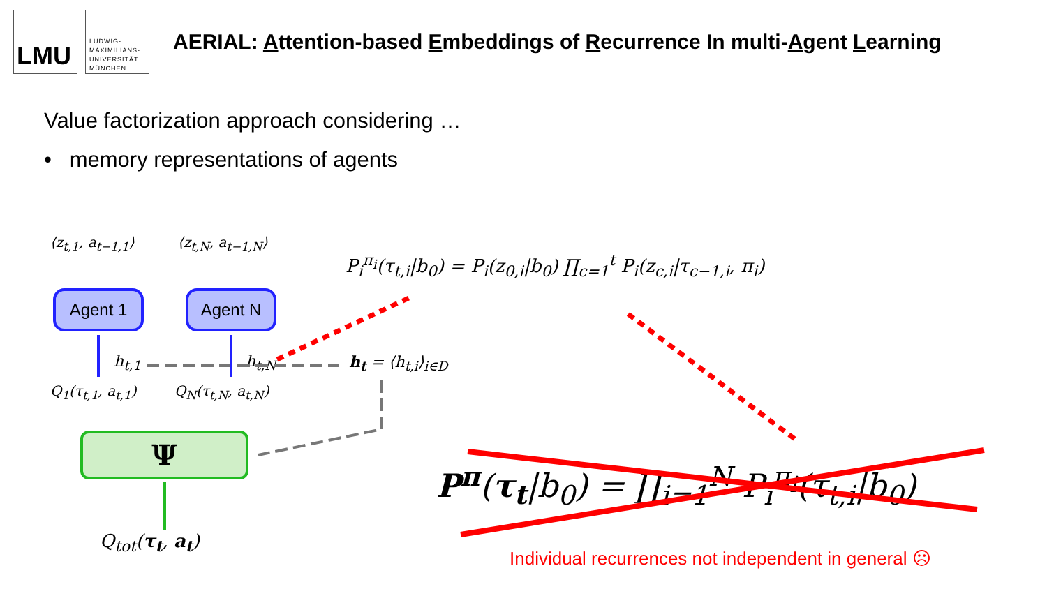LMU
LUDWIG-
MAXIMILIANS-
UNIVERSITÄT
MÜNCHEN
AERIAL: Attention-based Embeddings of Recurrence In multi-Agent Learning
Value factorization approach considering …
• memory representations of agents
⟨z<sub>t,1</sub>, a<sub>t−1,1</sub>⟩ ⟨z<sub>t,N</sub>, a<sub>t−1,N</sub>⟩
Agent 1 Agent N
h<sub>t,1</sub> h<sub>t,N</sub> h<sub>t</sub> = ⟨h<sub>t,i</sub>⟩<sub>i∈D</sub>
Q<sub>1</sub>(τ<sub>t,1</sub>, a<sub>t,1</sub>) Q<sub>N</sub>(τ<sub>t,N</sub>, a<sub>t,N</sub>)
Ψ
Q<sub>tot</sub>(τ<sub>t</sub>, a<sub>t</sub>)
P<sub>i</sub><sup>π<sub>i</sub></sup>(τ<sub>t,i</sub>|b<sub>0</sub>) = P<sub>i</sub>(z<sub>0,i</sub>|b<sub>0</sub>) ∏<sub>c=1</sub><sup>t</sup> P<sub>i</sub>(z<sub>c,i</sub>|τ<sub>c−1,i</sub>, π<sub>i</sub>)
P<sup>π</sup>(τ<sub>t</sub>|b<sub>0</sub>) = ∏<sub>i=1</sub><sup>N</sup> P<sub>i</sub><sup>π<sub>i</sub></sup>(τ<sub>t,i</sub>|b<sub>0</sub>)
Individual recurrences not independent in general ☹